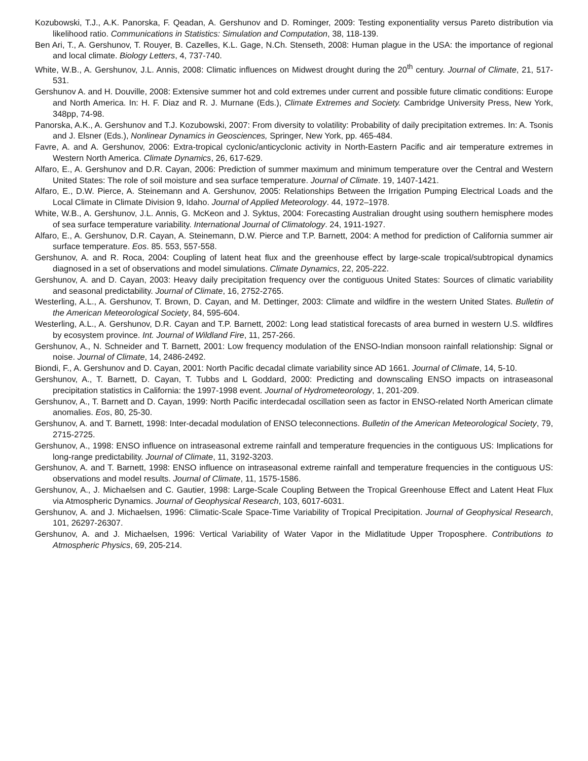Kozubowski, T.J., A.K. Panorska, F. Qeadan, A. Gershunov and D. Rominger, 2009: Testing exponentiality versus Pareto distribution via likelihood ratio. Communications in Statistics: Simulation and Computation, 38, 118-139.
Ben Ari, T., A. Gershunov, T. Rouyer, B. Cazelles, K.L. Gage, N.Ch. Stenseth, 2008: Human plague in the USA: the importance of regional and local climate. Biology Letters, 4, 737-740.
White, W.B., A. Gershunov, J.L. Annis, 2008: Climatic influences on Midwest drought during the 20<sup>th</sup> century. Journal of Climate, 21, 517-531.
Gershunov A. and H. Douville, 2008: Extensive summer hot and cold extremes under current and possible future climatic conditions: Europe and North America. In: H. F. Diaz and R. J. Murnane (Eds.), Climate Extremes and Society. Cambridge University Press, New York, 348pp, 74-98.
Panorska, A.K., A. Gershunov and T.J. Kozubowski, 2007: From diversity to volatility: Probability of daily precipitation extremes. In: A. Tsonis and J. Elsner (Eds.), Nonlinear Dynamics in Geosciences, Springer, New York, pp. 465-484.
Favre, A. and A. Gershunov, 2006: Extra-tropical cyclonic/anticyclonic activity in North-Eastern Pacific and air temperature extremes in Western North America. Climate Dynamics, 26, 617-629.
Alfaro, E., A. Gershunov and D.R. Cayan, 2006: Prediction of summer maximum and minimum temperature over the Central and Western United States: The role of soil moisture and sea surface temperature. Journal of Climate. 19, 1407-1421.
Alfaro, E., D.W. Pierce, A. Steinemann and A. Gershunov, 2005: Relationships Between the Irrigation Pumping Electrical Loads and the Local Climate in Climate Division 9, Idaho. Journal of Applied Meteorology. 44, 1972–1978.
White, W.B., A. Gershunov, J.L. Annis, G. McKeon and J. Syktus, 2004: Forecasting Australian drought using southern hemisphere modes of sea surface temperature variability. International Journal of Climatology. 24, 1911-1927.
Alfaro, E., A. Gershunov, D.R. Cayan, A. Steinemann, D.W. Pierce and T.P. Barnett, 2004: A method for prediction of California summer air surface temperature. Eos. 85. 553, 557-558.
Gershunov, A. and R. Roca, 2004: Coupling of latent heat flux and the greenhouse effect by large-scale tropical/subtropical dynamics diagnosed in a set of observations and model simulations. Climate Dynamics, 22, 205-222.
Gershunov, A. and D. Cayan, 2003: Heavy daily precipitation frequency over the contiguous United States: Sources of climatic variability and seasonal predictability. Journal of Climate, 16, 2752-2765.
Westerling, A.L., A. Gershunov, T. Brown, D. Cayan, and M. Dettinger, 2003: Climate and wildfire in the western United States. Bulletin of the American Meteorological Society, 84, 595-604.
Westerling, A.L., A. Gershunov, D.R. Cayan and T.P. Barnett, 2002: Long lead statistical forecasts of area burned in western U.S. wildfires by ecosystem province. Int. Journal of Wildland Fire, 11, 257-266.
Gershunov, A., N. Schneider and T. Barnett, 2001: Low frequency modulation of the ENSO-Indian monsoon rainfall relationship: Signal or noise. Journal of Climate, 14, 2486-2492.
Biondi, F., A. Gershunov and D. Cayan, 2001: North Pacific decadal climate variability since AD 1661. Journal of Climate, 14, 5-10.
Gershunov, A., T. Barnett, D. Cayan, T. Tubbs and L Goddard, 2000: Predicting and downscaling ENSO impacts on intraseasonal precipitation statistics in California: the 1997-1998 event. Journal of Hydrometeorology, 1, 201-209.
Gershunov, A., T. Barnett and D. Cayan, 1999: North Pacific interdecadal oscillation seen as factor in ENSO-related North American climate anomalies. Eos, 80, 25-30.
Gershunov, A. and T. Barnett, 1998: Inter-decadal modulation of ENSO teleconnections. Bulletin of the American Meteorological Society, 79, 2715-2725.
Gershunov, A., 1998: ENSO influence on intraseasonal extreme rainfall and temperature frequencies in the contiguous US: Implications for long-range predictability. Journal of Climate, 11, 3192-3203.
Gershunov, A. and T. Barnett, 1998: ENSO influence on intraseasonal extreme rainfall and temperature frequencies in the contiguous US: observations and model results. Journal of Climate, 11, 1575-1586.
Gershunov, A., J. Michaelsen and C. Gautier, 1998: Large-Scale Coupling Between the Tropical Greenhouse Effect and Latent Heat Flux via Atmospheric Dynamics. Journal of Geophysical Research, 103, 6017-6031.
Gershunov, A. and J. Michaelsen, 1996: Climatic-Scale Space-Time Variability of Tropical Precipitation. Journal of Geophysical Research, 101, 26297-26307.
Gershunov, A. and J. Michaelsen, 1996: Vertical Variability of Water Vapor in the Midlatitude Upper Troposphere. Contributions to Atmospheric Physics, 69, 205-214.